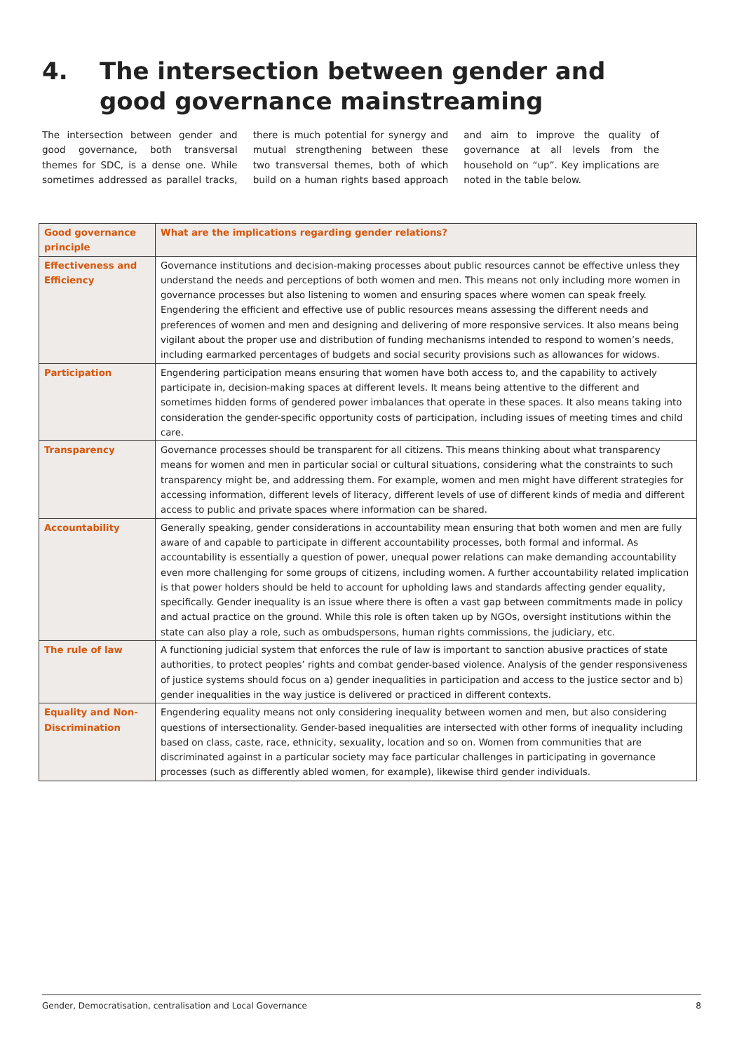4. The intersection between gender and good governance mainstreaming
The intersection between gender and good governance, both transversal themes for SDC, is a dense one. While sometimes addressed as parallel tracks, there is much potential for synergy and mutual strengthening between these two transversal themes, both of which build on a human rights based approach and aim to improve the quality of governance at all levels from the household on “up”. Key implications are noted in the table below.
| Good governance principle | What are the implications regarding gender relations? |
| --- | --- |
| Effectiveness and Efficiency | Governance institutions and decision-making processes about public resources cannot be effective unless they understand the needs and perceptions of both women and men. This means not only including more women in governance processes but also listening to women and ensuring spaces where women can speak freely. Engendering the efficient and effective use of public resources means assessing the different needs and preferences of women and men and designing and delivering of more responsive services. It also means being vigilant about the proper use and distribution of funding mechanisms intended to respond to women’s needs, including earmarked percentages of budgets and social security provisions such as allowances for widows. |
| Participation | Engendering participation means ensuring that women have both access to, and the capability to actively participate in, decision-making spaces at different levels. It means being attentive to the different and sometimes hidden forms of gendered power imbalances that operate in these spaces. It also means taking into consideration the gender-specific opportunity costs of participation, including issues of meeting times and child care. |
| Transparency | Governance processes should be transparent for all citizens. This means thinking about what transparency means for women and men in particular social or cultural situations, considering what the constraints to such transparency might be, and addressing them. For example, women and men might have different strategies for accessing information, different levels of literacy, different levels of use of different kinds of media and different access to public and private spaces where information can be shared. |
| Accountability | Generally speaking, gender considerations in accountability mean ensuring that both women and men are fully aware of and capable to participate in different accountability processes, both formal and informal. As accountability is essentially a question of power, unequal power relations can make demanding accountability even more challenging for some groups of citizens, including women. A further accountability related implication is that power holders should be held to account for upholding laws and standards affecting gender equality, specifically. Gender inequality is an issue where there is often a vast gap between commitments made in policy and actual practice on the ground. While this role is often taken up by NGOs, oversight institutions within the state can also play a role, such as ombudspersons, human rights commissions, the judiciary, etc. |
| The rule of law | A functioning judicial system that enforces the rule of law is important to sanction abusive practices of state authorities, to protect peoples’ rights and combat gender-based violence. Analysis of the gender responsiveness of justice systems should focus on a) gender inequalities in participation and access to the justice sector and b) gender inequalities in the way justice is delivered or practiced in different contexts. |
| Equality and Non-Discrimination | Engendering equality means not only considering inequality between women and men, but also considering questions of intersectionality. Gender-based inequalities are intersected with other forms of inequality including based on class, caste, race, ethnicity, sexuality, location and so on. Women from communities that are discriminated against in a particular society may face particular challenges in participating in governance processes (such as differently abled women, for example), likewise third gender individuals. |
Gender, Democratisation, centralisation and Local Governance 8